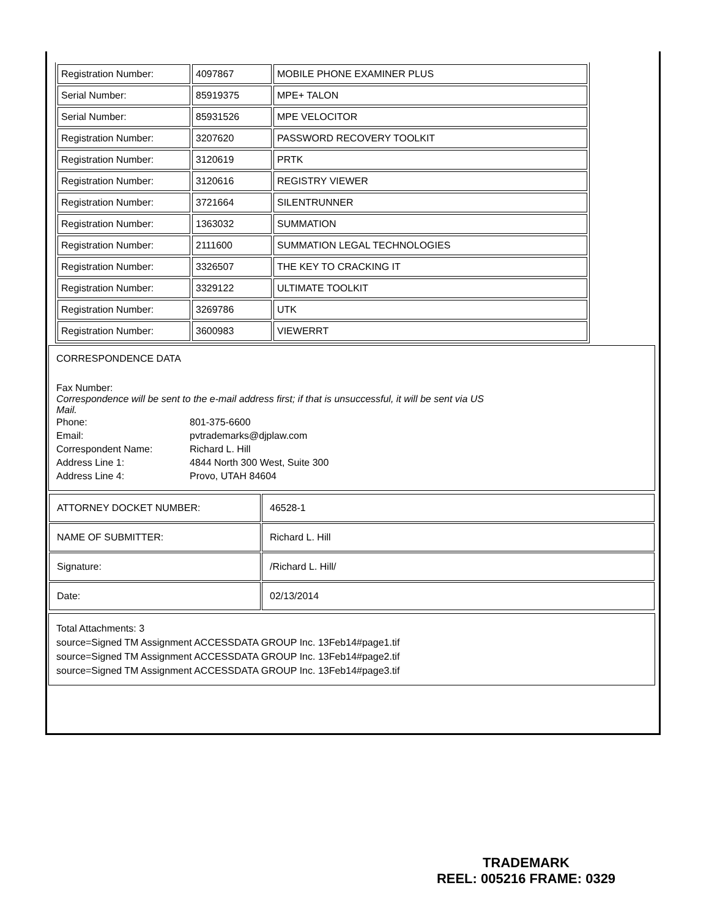| Registration Number: | 4097867 | MOBILE PHONE EXAMINER PLUS |
| Serial Number: | 85919375 | MPE+ TALON |
| Serial Number: | 85931526 | MPE VELOCITOR |
| Registration Number: | 3207620 | PASSWORD RECOVERY TOOLKIT |
| Registration Number: | 3120619 | PRTK |
| Registration Number: | 3120616 | REGISTRY VIEWER |
| Registration Number: | 3721664 | SILENTRUNNER |
| Registration Number: | 1363032 | SUMMATION |
| Registration Number: | 2111600 | SUMMATION LEGAL TECHNOLOGIES |
| Registration Number: | 3326507 | THE KEY TO CRACKING IT |
| Registration Number: | 3329122 | ULTIMATE TOOLKIT |
| Registration Number: | 3269786 | UTK |
| Registration Number: | 3600983 | VIEWERRT |
CORRESPONDENCE DATA
Fax Number:
Correspondence will be sent to the e-mail address first; if that is unsuccessful, it will be sent via US Mail.
| Phone: | 801-375-6600 |
| Email: | pvtrademarks@djplaw.com |
| Correspondent Name: | Richard L. Hill |
| Address Line 1: | 4844 North 300 West, Suite 300 |
| Address Line 4: | Provo, UTAH 84604 |
| ATTORNEY DOCKET NUMBER: | 46528-1 |
| NAME OF SUBMITTER: | Richard L. Hill |
| Signature: | /Richard L. Hill/ |
| Date: | 02/13/2014 |
Total Attachments: 3
source=Signed TM Assignment ACCESSDATA GROUP Inc. 13Feb14#page1.tif
source=Signed TM Assignment ACCESSDATA GROUP Inc. 13Feb14#page2.tif
source=Signed TM Assignment ACCESSDATA GROUP Inc. 13Feb14#page3.tif
TRADEMARK
REEL: 005216 FRAME: 0329